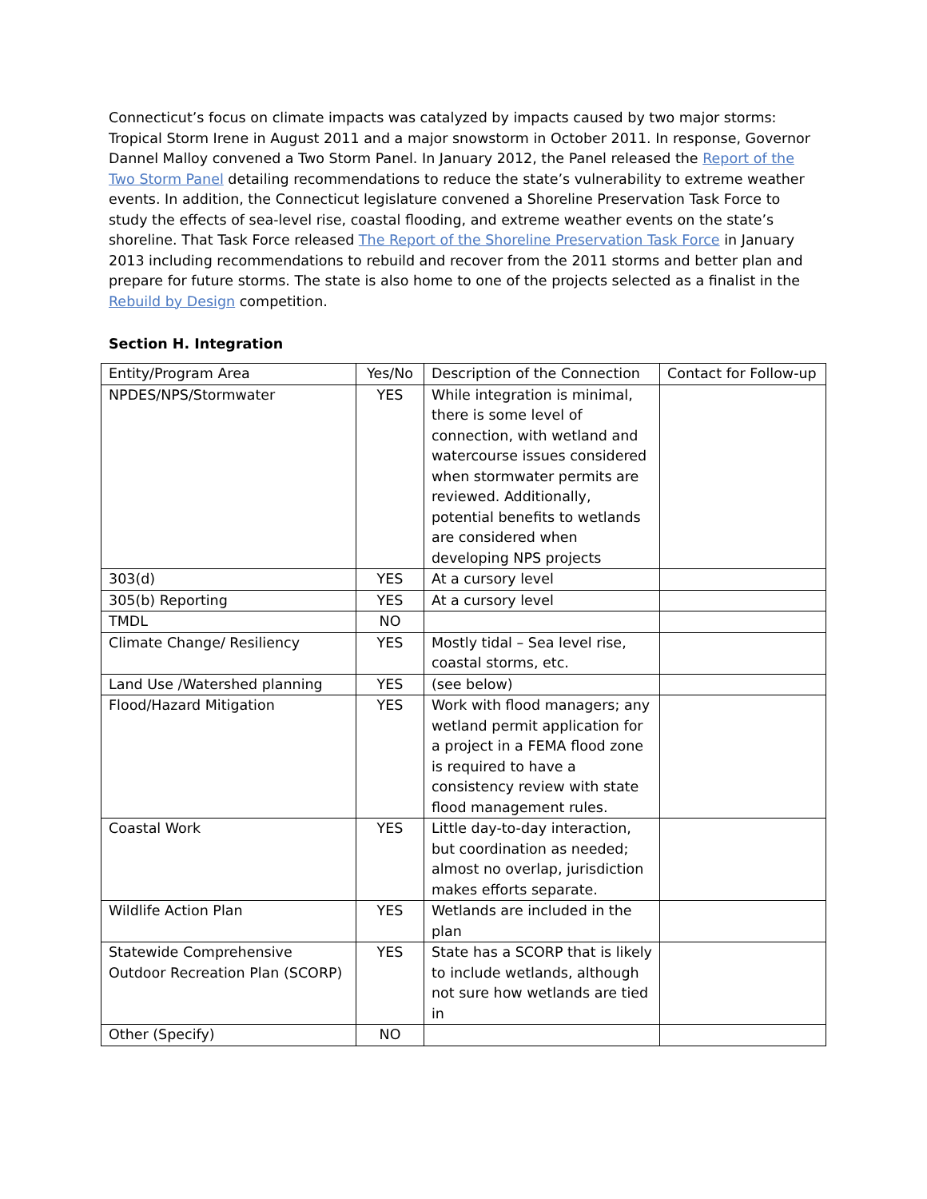Connecticut’s focus on climate impacts was catalyzed by impacts caused by two major storms: Tropical Storm Irene in August 2011 and a major snowstorm in October 2011. In response, Governor Dannel Malloy convened a Two Storm Panel. In January 2012, the Panel released the Report of the Two Storm Panel detailing recommendations to reduce the state’s vulnerability to extreme weather events. In addition, the Connecticut legislature convened a Shoreline Preservation Task Force to study the effects of sea-level rise, coastal flooding, and extreme weather events on the state’s shoreline. That Task Force released The Report of the Shoreline Preservation Task Force in January 2013 including recommendations to rebuild and recover from the 2011 storms and better plan and prepare for future storms. The state is also home to one of the projects selected as a finalist in the Rebuild by Design competition.
Section H. Integration
| Entity/Program Area | Yes/No | Description of the Connection | Contact for Follow-up |
| NPDES/NPS/Stormwater | YES | While integration is minimal, there is some level of connection, with wetland and watercourse issues considered when stormwater permits are reviewed. Additionally, potential benefits to wetlands are considered when developing NPS projects | |
| 303(d) | YES | At a cursory level | |
| 305(b) Reporting | YES | At a cursory level | |
| TMDL | NO | | |
| Climate Change/ Resiliency | YES | Mostly tidal – Sea level rise, coastal storms, etc. | |
| Land Use /Watershed planning | YES | (see below) | |
| Flood/Hazard Mitigation | YES | Work with flood managers; any wetland permit application for a project in a FEMA flood zone is required to have a consistency review with state flood management rules. | |
| Coastal Work | YES | Little day-to-day interaction, but coordination as needed; almost no overlap, jurisdiction makes efforts separate. | |
| Wildlife Action Plan | YES | Wetlands are included in the plan | |
| Statewide Comprehensive Outdoor Recreation Plan (SCORP) | YES | State has a SCORP that is likely to include wetlands, although not sure how wetlands are tied in | |
| Other (Specify) | NO | | |